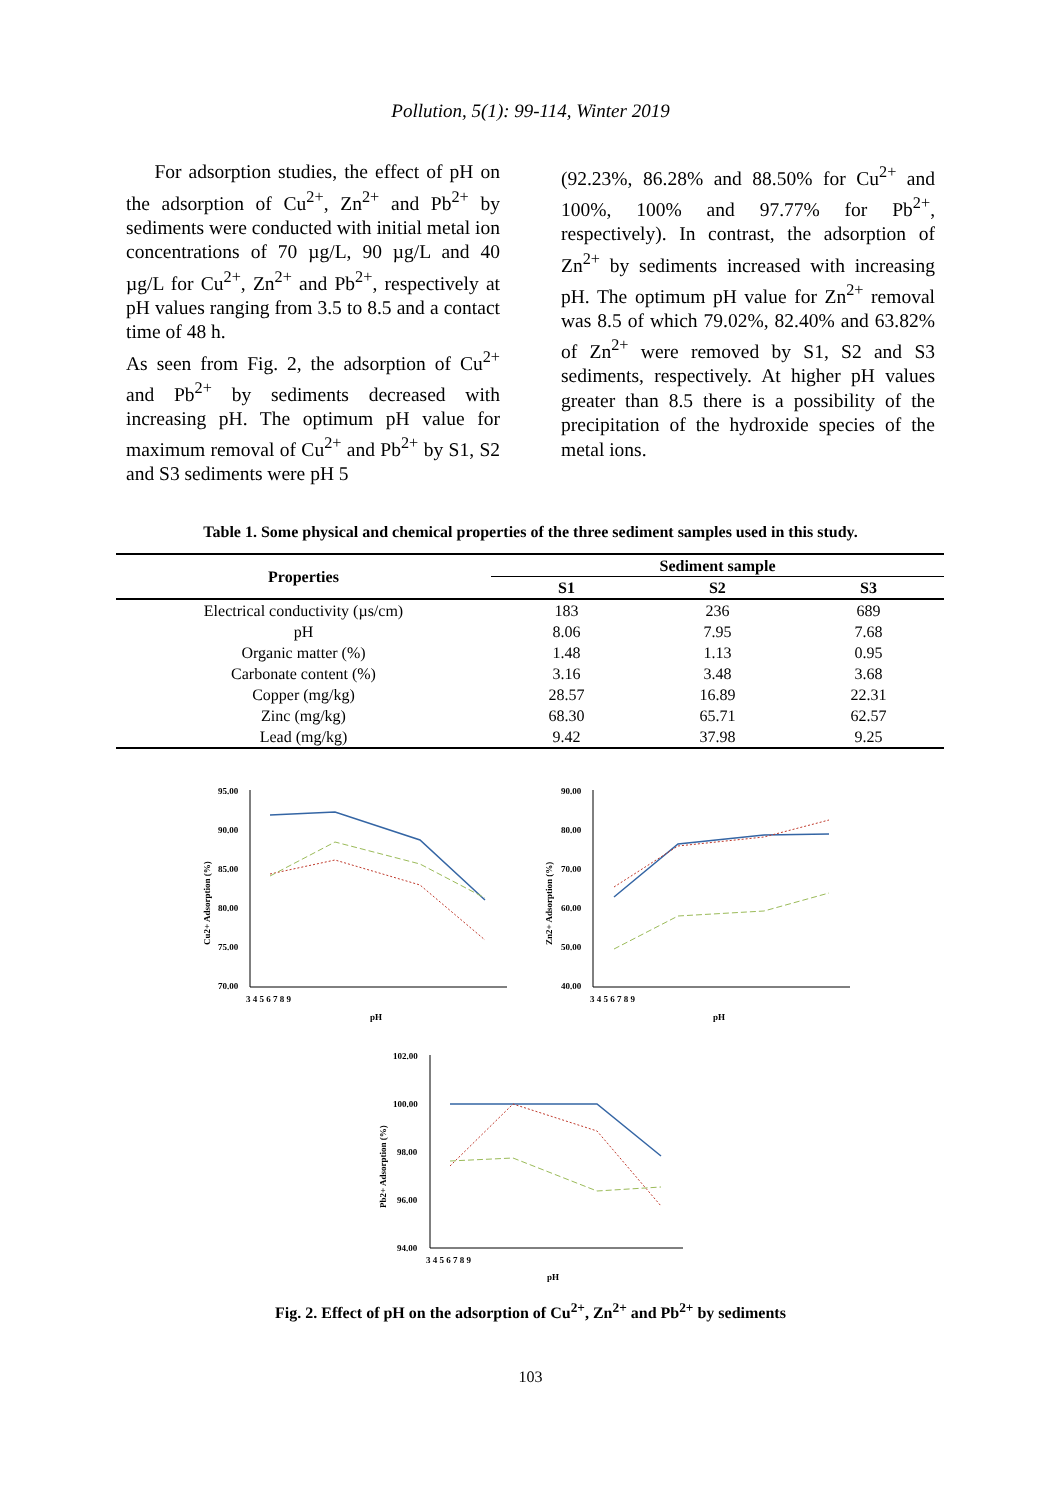Pollution, 5(1): 99-114, Winter 2019
For adsorption studies, the effect of pH on the adsorption of Cu<sup>2+</sup>, Zn<sup>2+</sup> and Pb<sup>2+</sup> by sediments were conducted with initial metal ion concentrations of 70 µg/L, 90 µg/L and 40 µg/L for Cu<sup>2+</sup>, Zn<sup>2+</sup> and Pb<sup>2+</sup>, respectively at pH values ranging from 3.5 to 8.5 and a contact time of 48 h.
As seen from Fig. 2, the adsorption of Cu<sup>2+</sup> and Pb<sup>2+</sup> by sediments decreased with increasing pH. The optimum pH value for maximum removal of Cu<sup>2+</sup> and Pb<sup>2+</sup> by S1, S2 and S3 sediments were pH 5
(92.23%, 86.28% and 88.50% for Cu<sup>2+</sup> and 100%, 100% and 97.77% for Pb<sup>2+</sup>, respectively). In contrast, the adsorption of Zn<sup>2+</sup> by sediments increased with increasing pH. The optimum pH value for Zn<sup>2+</sup> removal was 8.5 of which 79.02%, 82.40% and 63.82% of Zn<sup>2+</sup> were removed by S1, S2 and S3 sediments, respectively. At higher pH values greater than 8.5 there is a possibility of the precipitation of the hydroxide species of the metal ions.
Table 1. Some physical and chemical properties of the three sediment samples used in this study.
| Properties | Sediment sample | | |
| --- | --- | --- | --- |
| | S1 | S2 | S3 |
| Electrical conductivity (µs/cm) | 183 | 236 | 689 |
| pH | 8.06 | 7.95 | 7.68 |
| Organic matter (%) | 1.48 | 1.13 | 0.95 |
| Carbonate content (%) | 3.16 | 3.48 | 3.68 |
| Copper (mg/kg) | 28.57 | 16.89 | 22.31 |
| Zinc (mg/kg) | 68.30 | 65.71 | 62.57 |
| Lead (mg/kg) | 9.42 | 37.98 | 9.25 |
95.00
90.00
85.00
80.00
75.00
70.00
3 4 5 6 7 8 9
pH
Cu2+ Adsorption (%)
90.00
80.00
70.00
60.00
50.00
40.00
3 4 5 6 7 8 9
pH
Zn2+ Adsorption (%)
102.00
100.00
98.00
96.00
94.00
3 4 5 6 7 8 9
pH
Pb2+ Adsorption (%)
Fig. 2. Effect of pH on the adsorption of Cu<sup>2+</sup>, Zn<sup>2+</sup> and Pb<sup>2+</sup> by sediments
103